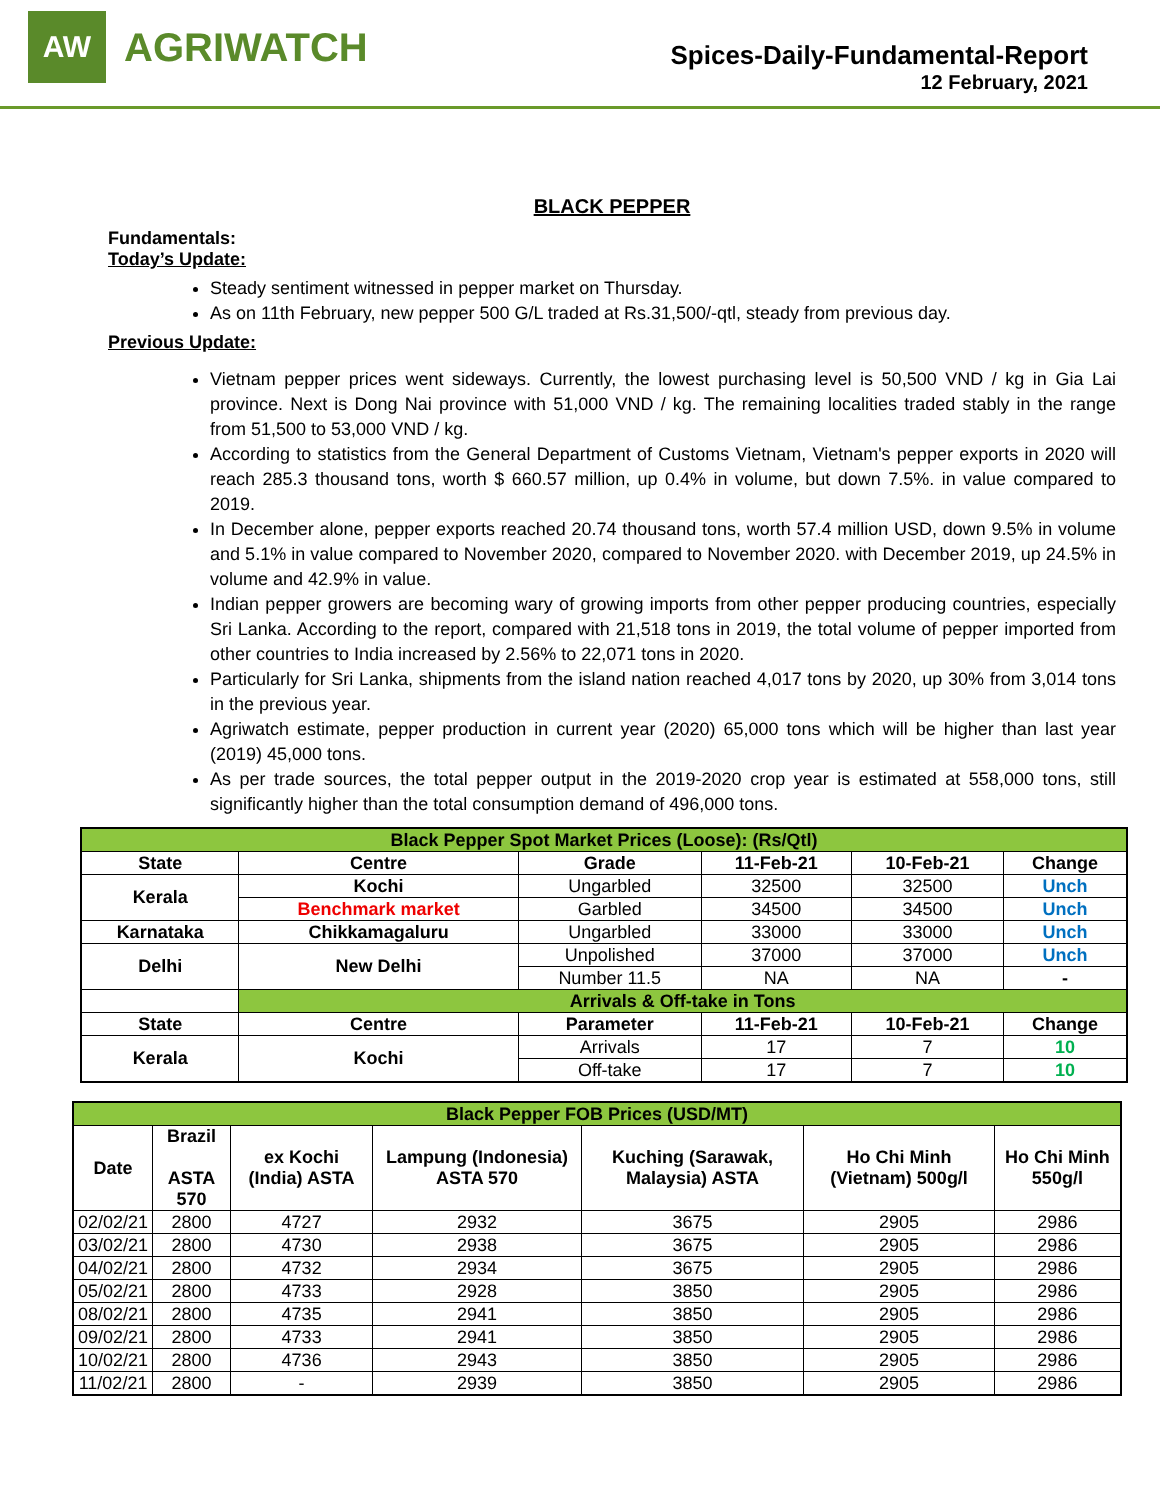AW
AGRIWATCH
Spices-Daily-Fundamental-Report
12 February, 2021
BLACK PEPPER
Fundamentals:
Today’s Update:
Steady sentiment witnessed in pepper market on Thursday.
As on 11th February, new pepper 500 G/L traded at Rs.31,500/-qtl, steady from previous day.
Previous Update:
Vietnam pepper prices went sideways. Currently, the lowest purchasing level is 50,500 VND / kg in Gia Lai province. Next is Dong Nai province with 51,000 VND / kg. The remaining localities traded stably in the range from 51,500 to 53,000 VND / kg.
According to statistics from the General Department of Customs Vietnam, Vietnam's pepper exports in 2020 will reach 285.3 thousand tons, worth $ 660.57 million, up 0.4% in volume, but down 7.5%. in value compared to 2019.
In December alone, pepper exports reached 20.74 thousand tons, worth 57.4 million USD, down 9.5% in volume and 5.1% in value compared to November 2020, compared to November 2020. with December 2019, up 24.5% in volume and 42.9% in value.
Indian pepper growers are becoming wary of growing imports from other pepper producing countries, especially Sri Lanka. According to the report, compared with 21,518 tons in 2019, the total volume of pepper imported from other countries to India increased by 2.56% to 22,071 tons in 2020.
Particularly for Sri Lanka, shipments from the island nation reached 4,017 tons by 2020, up 30% from 3,014 tons in the previous year.
Agriwatch estimate, pepper production in current year (2020) 65,000 tons which will be higher than last year (2019) 45,000 tons.
As per trade sources, the total pepper output in the 2019-2020 crop year is estimated at 558,000 tons, still significantly higher than the total consumption demand of 496,000 tons.
| Black Pepper Spot Market Prices (Loose): (Rs/Qtl) | | | | | |
| State | Centre | Grade | 11-Feb-21 | 10-Feb-21 | Change |
| Kerala | Kochi | Ungarbled | 32500 | 32500 | Unch |
| | Benchmark market | Garbled | 34500 | 34500 | Unch |
| Karnataka | Chikkamagaluru | Ungarbled | 33000 | 33000 | Unch |
| Delhi | New Delhi | Unpolished | 37000 | 37000 | Unch |
| | | Number 11.5 | NA | NA | - |
| | Arrivals & Off-take in Tons | | | | |
| State | Centre | Parameter | 11-Feb-21 | 10-Feb-21 | Change |
| Kerala | Kochi | Arrivals | 17 | 7 | 10 |
| | | Off-take | 17 | 7 | 10 |
| Black Pepper FOB Prices (USD/MT) | | | | | | |
| Date | Brazil ASTA 570 | ex Kochi (India) ASTA | Lampung (Indonesia) ASTA 570 | Kuching (Sarawak, Malaysia) ASTA | Ho Chi Minh (Vietnam) 500g/l | Ho Chi Minh 550g/l |
| 02/02/21 | 2800 | 4727 | 2932 | 3675 | 2905 | 2986 |
| 03/02/21 | 2800 | 4730 | 2938 | 3675 | 2905 | 2986 |
| 04/02/21 | 2800 | 4732 | 2934 | 3675 | 2905 | 2986 |
| 05/02/21 | 2800 | 4733 | 2928 | 3850 | 2905 | 2986 |
| 08/02/21 | 2800 | 4735 | 2941 | 3850 | 2905 | 2986 |
| 09/02/21 | 2800 | 4733 | 2941 | 3850 | 2905 | 2986 |
| 10/02/21 | 2800 | 4736 | 2943 | 3850 | 2905 | 2986 |
| 11/02/21 | 2800 | - | 2939 | 3850 | 2905 | 2986 |